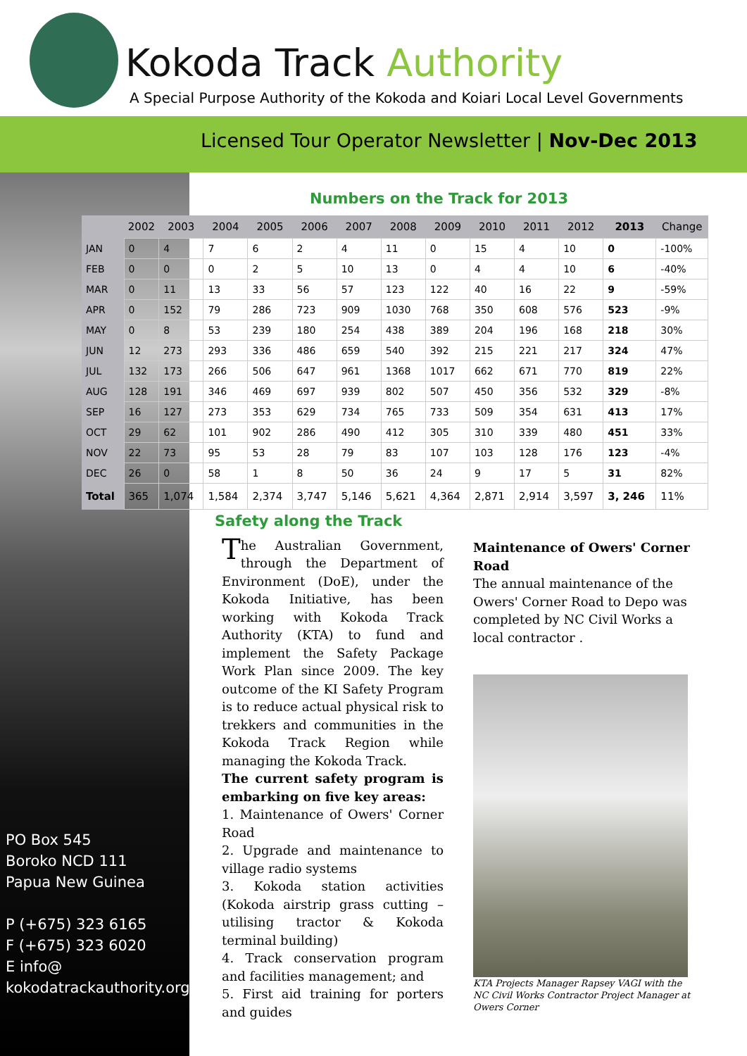Kokoda Track Authority
A Special Purpose Authority of the Kokoda and Koiari Local Level Governments
Licensed Tour Operator Newsletter | Nov-Dec 2013
Numbers on the Track for 2013
| | 2002 | 2003 | 2004 | 2005 | 2006 | 2007 | 2008 | 2009 | 2010 | 2011 | 2012 | 2013 | Change |
| --- | --- | --- | --- | --- | --- | --- | --- | --- | --- | --- | --- | --- | --- |
| JAN | 0 | 4 | 7 | 6 | 2 | 4 | 11 | 0 | 15 | 4 | 10 | 0 | -100% |
| FEB | 0 | 0 | 0 | 2 | 5 | 10 | 13 | 0 | 4 | 4 | 10 | 6 | -40% |
| MAR | 0 | 11 | 13 | 33 | 56 | 57 | 123 | 122 | 40 | 16 | 22 | 9 | -59% |
| APR | 0 | 152 | 79 | 286 | 723 | 909 | 1030 | 768 | 350 | 608 | 576 | 523 | -9% |
| MAY | 0 | 8 | 53 | 239 | 180 | 254 | 438 | 389 | 204 | 196 | 168 | 218 | 30% |
| JUN | 12 | 273 | 293 | 336 | 486 | 659 | 540 | 392 | 215 | 221 | 217 | 324 | 47% |
| JUL | 132 | 173 | 266 | 506 | 647 | 961 | 1368 | 1017 | 662 | 671 | 770 | 819 | 22% |
| AUG | 128 | 191 | 346 | 469 | 697 | 939 | 802 | 507 | 450 | 356 | 532 | 329 | -8% |
| SEP | 16 | 127 | 273 | 353 | 629 | 734 | 765 | 733 | 509 | 354 | 631 | 413 | 17% |
| OCT | 29 | 62 | 101 | 902 | 286 | 490 | 412 | 305 | 310 | 339 | 480 | 451 | 33% |
| NOV | 22 | 73 | 95 | 53 | 28 | 79 | 83 | 107 | 103 | 128 | 176 | 123 | -4% |
| DEC | 26 | 0 | 58 | 1 | 8 | 50 | 36 | 24 | 9 | 17 | 5 | 31 | 82% |
| Total | 365 | 1,074 | 1,584 | 2,374 | 3,747 | 5,146 | 5,621 | 4,364 | 2,871 | 2,914 | 3,597 | 3, 246 | 11% |
PO Box 545
Boroko NCD 111
Papua New Guinea
P (+675) 323 6165
F (+675) 323 6020
E info@
kokodatrackauthority.org
Safety along the Track
The Australian Government, through the Department of Environment (DoE), under the Kokoda Initiative, has been working with Kokoda Track Authority (KTA) to fund and implement the Safety Package Work Plan since 2009. The key outcome of the KI Safety Program is to reduce actual physical risk to trekkers and communities in the Kokoda Track Region while managing the Kokoda Track.
The current safety program is embarking on five key areas:
1. Maintenance of Owers' Corner Road
2. Upgrade and maintenance to village radio systems
3. Kokoda station activities (Kokoda airstrip grass cutting –utilising tractor & Kokoda terminal building)
4. Track conservation program and facilities management; and
5. First aid training for porters and guides
Maintenance of Owers' Corner Road
The annual maintenance of the Owers' Corner Road to Depo was completed by NC Civil Works a local contractor .
KTA Projects Manager Rapsey VAGI with the NC Civil Works Contractor Project Manager at Owers Corner